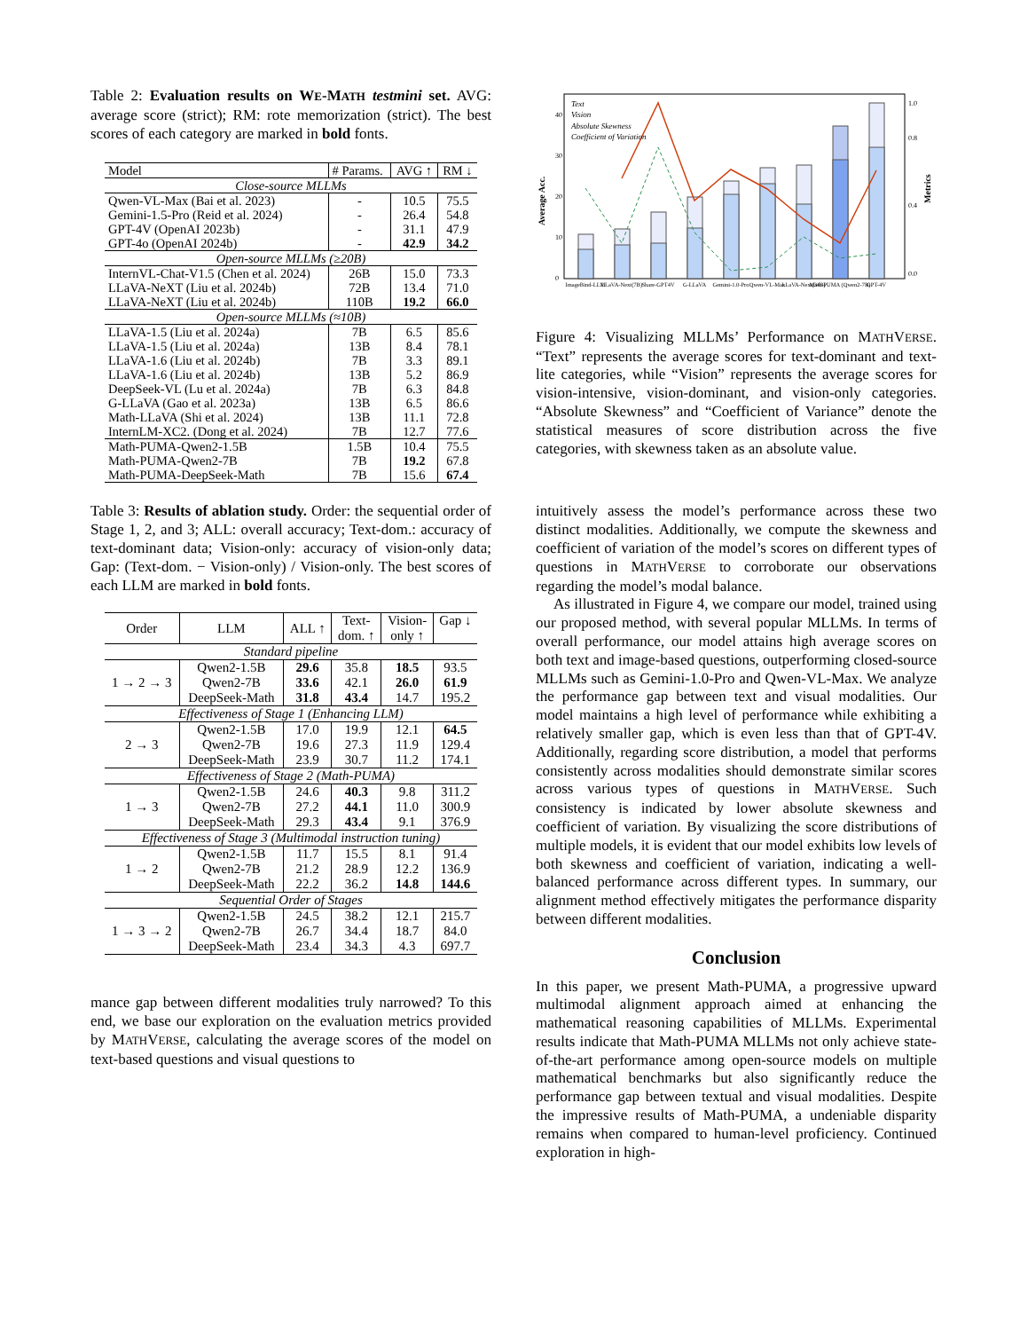Table 2: Evaluation results on WE-MATH testmini set. AVG: average score (strict); RM: rote memorization (strict). The best scores of each category are marked in bold fonts.
| Model | # Params. | AVG ↑ | RM ↓ |
| Close-source MLLMs | | | |
| Qwen-VL-Max (Bai et al. 2023) Gemini-1.5-Pro (Reid et al. 2024) GPT-4V (OpenAI 2023b) GPT-4o (OpenAI 2024b) | - - - - | 10.5 26.4 31.1 42.9 | 75.5 54.8 47.9 34.2 |
| Open-source MLLMs (≥20B) | | | |
| InternVL-Chat-V1.5 (Chen et al. 2024) LLaVA-NeXT (Liu et al. 2024b) LLaVA-NeXT (Liu et al. 2024b) | 26B 72B 110B | 15.0 13.4 19.2 | 73.3 71.0 66.0 |
| Open-source MLLMs (≈10B) | | | |
| LLaVA-1.5 (Liu et al. 2024a) LLaVA-1.5 (Liu et al. 2024a) LLaVA-1.6 (Liu et al. 2024b) LLaVA-1.6 (Liu et al. 2024b) DeepSeek-VL (Lu et al. 2024a) G-LLaVA (Gao et al. 2023a) Math-LLaVA (Shi et al. 2024) InternLM-XC2. (Dong et al. 2024) | 7B 13B 7B 13B 7B 13B 13B 7B | 6.5 8.4 3.3 5.2 6.3 6.5 11.1 12.7 | 85.6 78.1 89.1 86.9 84.8 86.6 72.8 77.6 |
| Math-PUMA-Qwen2-1.5B Math-PUMA-Qwen2-7B Math-PUMA-DeepSeek-Math | 1.5B 7B 7B | 10.4 19.2 15.6 | 75.5 67.8 67.4 |
Table 3: Results of ablation study. Order: the sequential order of Stage 1, 2, and 3; ALL: overall accuracy; Text-dom.: accuracy of text-dominant data; Vision-only: accuracy of vision-only data; Gap: (Text-dom. − Vision-only) / Vision-only. The best scores of each LLM are marked in bold fonts.
| Order | LLM | ALL ↑ | Text- dom. ↑ | Vision- only ↑ | Gap ↓ |
| Standard pipeline | | | | | |
| 1 → 2 → 3 | Qwen2-1.5B Qwen2-7B DeepSeek-Math | 29.6 33.6 31.8 | 35.8 42.1 43.4 | 18.5 26.0 14.7 | 93.5 61.9 195.2 |
| Effectiveness of Stage 1 (Enhancing LLM) | | | | | |
| 2 → 3 | Qwen2-1.5B Qwen2-7B DeepSeek-Math | 17.0 19.6 23.9 | 19.9 27.3 30.7 | 12.1 11.9 11.2 | 64.5 129.4 174.1 |
| Effectiveness of Stage 2 (Math-PUMA) | | | | | |
| 1 → 3 | Qwen2-1.5B Qwen2-7B DeepSeek-Math | 24.6 27.2 29.3 | 40.3 44.1 43.4 | 9.8 11.0 9.1 | 311.2 300.9 376.9 |
| Effectiveness of Stage 3 (Multimodal instruction tuning) | | | | | |
| 1 → 2 | Qwen2-1.5B Qwen2-7B DeepSeek-Math | 11.7 21.2 22.2 | 15.5 28.9 36.2 | 8.1 12.2 14.8 | 91.4 136.9 144.6 |
| Sequential Order of Stages | | | | | |
| 1 → 3 → 2 | Qwen2-1.5B Qwen2-7B DeepSeek-Math | 24.5 26.7 23.4 | 38.2 34.4 34.3 | 12.1 18.7 4.3 | 215.7 84.0 697.7 |
mance gap between different modalities truly narrowed? To this end, we base our exploration on the evaluation metrics provided by MATHVERSE, calculating the average scores of the model on text-based questions and visual questions to
Average Acc.
Metrics
Text
Vision
Absolute Skewness
Coefficient of Variation
ImageBind-LLM
LLaVA-Next(7B)
Share-GPT4V
G-LLaVA
Gemini-1.0-Pro
Qwen-VL-Max
LLaVA-Next(34B)
Math-PUMA (Qwen2-7B)
GPT-4V
0
10
20
30
40
0.0
0.4
0.8
1.0
Figure 4: Visualizing MLLMs’ Performance on MATHVERSE. “Text” represents the average scores for text-dominant and text-lite categories, while “Vision” represents the average scores for vision-intensive, vision-dominant, and vision-only categories. “Absolute Skewness” and “Coefficient of Variance” denote the statistical measures of score distribution across the five categories, with skewness taken as an absolute value.
intuitively assess the model’s performance across these two distinct modalities. Additionally, we compute the skewness and coefficient of variation of the model’s scores on different types of questions in MATHVERSE to corroborate our observations regarding the model’s modal balance.
As illustrated in Figure 4, we compare our model, trained using our proposed method, with several popular MLLMs. In terms of overall performance, our model attains high average scores on both text and image-based questions, outperforming closed-source MLLMs such as Gemini-1.0-Pro and Qwen-VL-Max. We analyze the performance gap between text and visual modalities. Our model maintains a high level of performance while exhibiting a relatively smaller gap, which is even less than that of GPT-4V. Additionally, regarding score distribution, a model that performs consistently across modalities should demonstrate similar scores across various types of questions in MATHVERSE. Such consistency is indicated by lower absolute skewness and coefficient of variation. By visualizing the score distributions of multiple models, it is evident that our model exhibits low levels of both skewness and coefficient of variation, indicating a well-balanced performance across different types. In summary, our alignment method effectively mitigates the performance disparity between different modalities.
Conclusion
In this paper, we present Math-PUMA, a progressive upward multimodal alignment approach aimed at enhancing the mathematical reasoning capabilities of MLLMs. Experimental results indicate that Math-PUMA MLLMs not only achieve state-of-the-art performance among open-source models on multiple mathematical benchmarks but also significantly reduce the performance gap between textual and visual modalities. Despite the impressive results of Math-PUMA, a undeniable disparity remains when compared to human-level proficiency. Continued exploration in high-